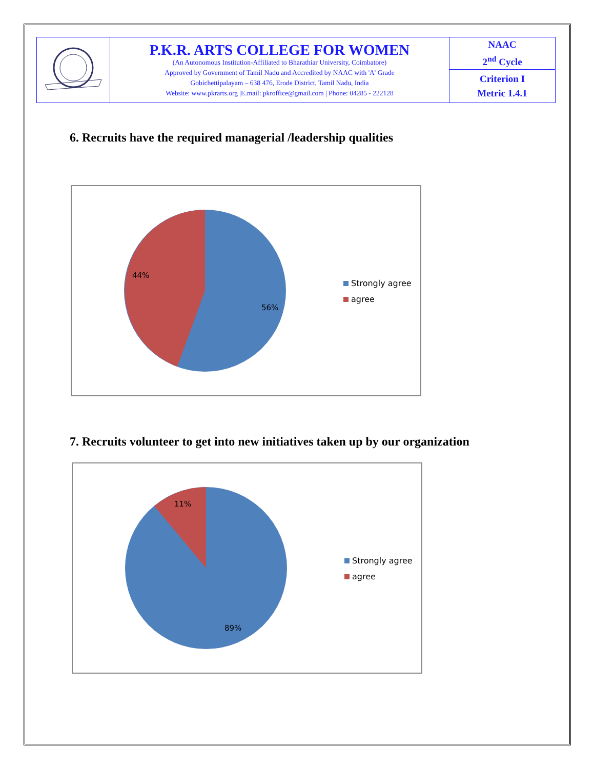| | P.K.R. ARTS COLLEGE FOR WOMEN (An Autonomous Institution-Affiliated to Bharathiar University, Coimbatore) Approved by Government of Tamil Nadu and Accredited by NAAC with 'A' Grade Gobichettipalayam – 638 476, Erode District, Tamil Nadu, India Website: www.pkrarts.org /E.mail: pkroffice@gmail.com / Phone: 04285 - 222128 | NAAC 2<sup>nd</sup> Cycle |
| | | Criterion I Metric 1.4.1 |
6. Recruits have the required managerial /leadership qualities
44%
56%
Strongly agree
agree
7. Recruits volunteer to get into new initiatives taken up by our organization
11%
89%
Strongly agree
agree